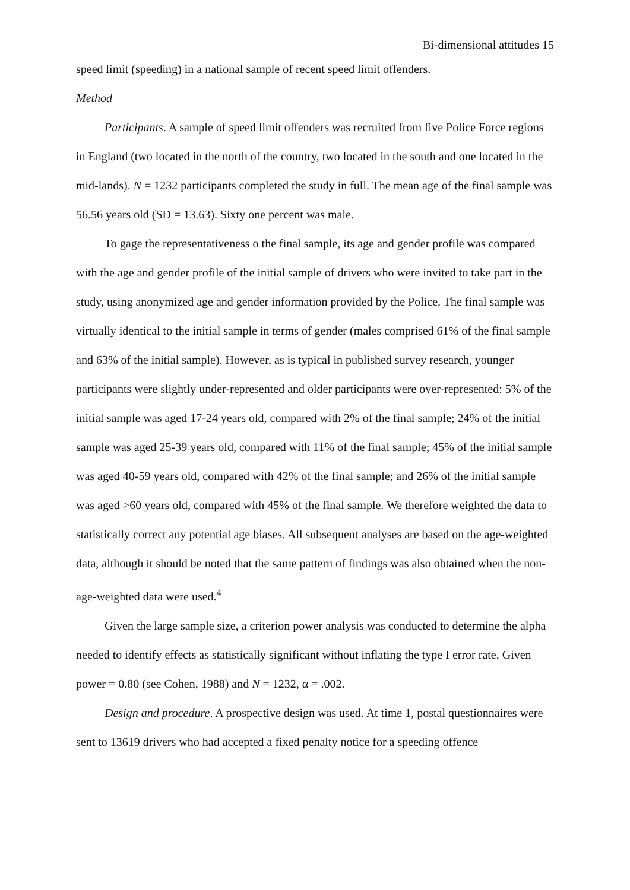Bi-dimensional attitudes 15
speed limit (speeding) in a national sample of recent speed limit offenders.
Method
Participants. A sample of speed limit offenders was recruited from five Police Force regions in England (two located in the north of the country, two located in the south and one located in the mid-lands). N = 1232 participants completed the study in full. The mean age of the final sample was 56.56 years old (SD = 13.63). Sixty one percent was male.
To gage the representativeness o the final sample, its age and gender profile was compared with the age and gender profile of the initial sample of drivers who were invited to take part in the study, using anonymized age and gender information provided by the Police. The final sample was virtually identical to the initial sample in terms of gender (males comprised 61% of the final sample and 63% of the initial sample). However, as is typical in published survey research, younger participants were slightly under-represented and older participants were over-represented: 5% of the initial sample was aged 17-24 years old, compared with 2% of the final sample; 24% of the initial sample was aged 25-39 years old, compared with 11% of the final sample; 45% of the initial sample was aged 40-59 years old, compared with 42% of the final sample; and 26% of the initial sample was aged >60 years old, compared with 45% of the final sample. We therefore weighted the data to statistically correct any potential age biases. All subsequent analyses are based on the age-weighted data, although it should be noted that the same pattern of findings was also obtained when the non-age-weighted data were used.<sup>4</sup>
Given the large sample size, a criterion power analysis was conducted to determine the alpha needed to identify effects as statistically significant without inflating the type I error rate. Given power = 0.80 (see Cohen, 1988) and N = 1232, α = .002.
Design and procedure. A prospective design was used. At time 1, postal questionnaires were sent to 13619 drivers who had accepted a fixed penalty notice for a speeding offence